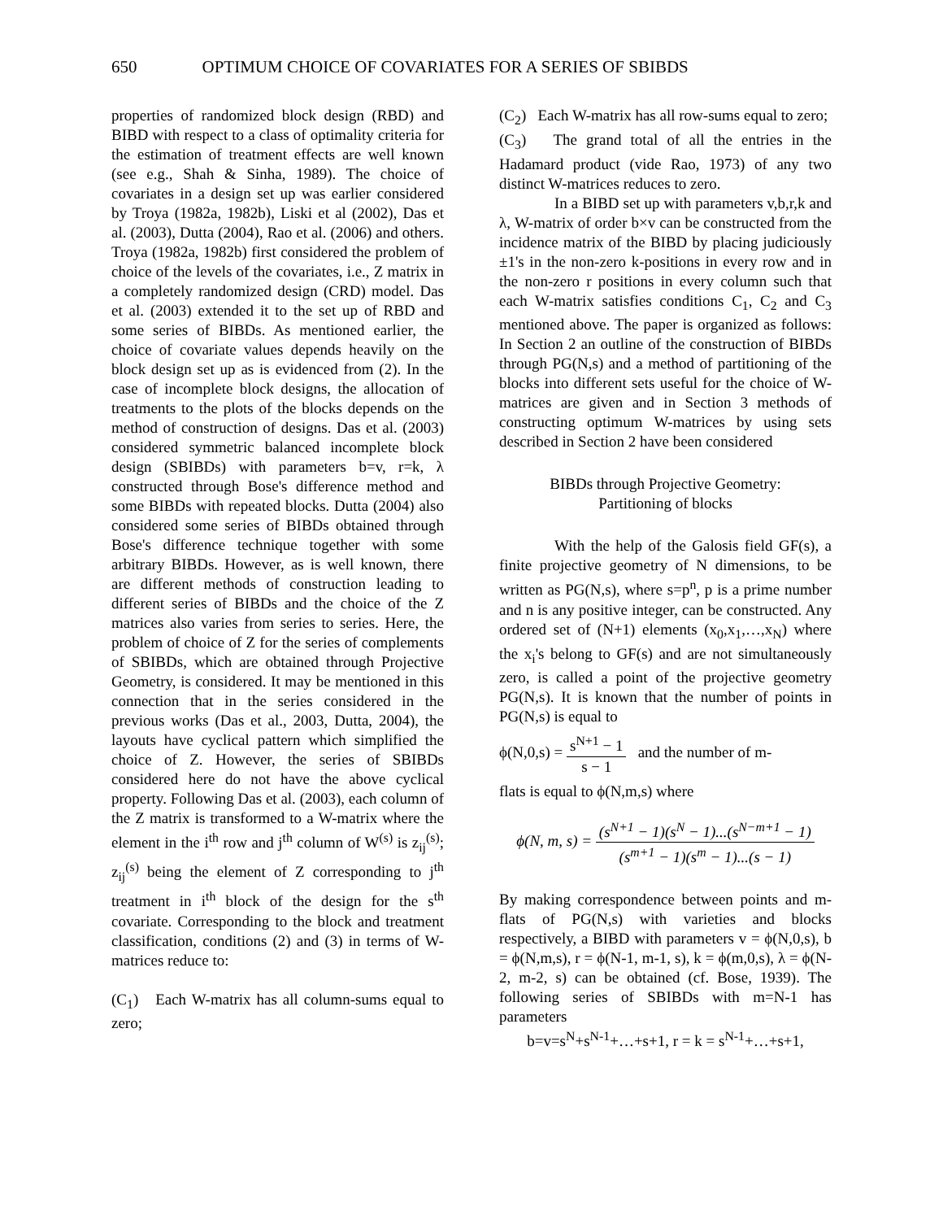650 OPTIMUM CHOICE OF COVARIATES FOR A SERIES OF SBIBDS
properties of randomized block design (RBD) and BIBD with respect to a class of optimality criteria for the estimation of treatment effects are well known (see e.g., Shah & Sinha, 1989). The choice of covariates in a design set up was earlier considered by Troya (1982a, 1982b), Liski et al (2002), Das et al. (2003), Dutta (2004), Rao et al. (2006) and others. Troya (1982a, 1982b) first considered the problem of choice of the levels of the covariates, i.e., Z matrix in a completely randomized design (CRD) model. Das et al. (2003) extended it to the set up of RBD and some series of BIBDs. As mentioned earlier, the choice of covariate values depends heavily on the block design set up as is evidenced from (2). In the case of incomplete block designs, the allocation of treatments to the plots of the blocks depends on the method of construction of designs. Das et al. (2003) considered symmetric balanced incomplete block design (SBIBDs) with parameters b=v, r=k, λ constructed through Bose's difference method and some BIBDs with repeated blocks. Dutta (2004) also considered some series of BIBDs obtained through Bose's difference technique together with some arbitrary BIBDs. However, as is well known, there are different methods of construction leading to different series of BIBDs and the choice of the Z matrices also varies from series to series. Here, the problem of choice of Z for the series of complements of SBIBDs, which are obtained through Projective Geometry, is considered. It may be mentioned in this connection that in the series considered in the previous works (Das et al., 2003, Dutta, 2004), the layouts have cyclical pattern which simplified the choice of Z. However, the series of SBIBDs considered here do not have the above cyclical property. Following Das et al. (2003), each column of the Z matrix is transformed to a W-matrix where the element in the i<sup>th</sup> row and j<sup>th</sup> column of W<sup>(s)</sup> is z<sub>ij</sub><sup>(s)</sup>; z<sub>ij</sub><sup>(s)</sup> being the element of Z corresponding to j<sup>th</sup> treatment in i<sup>th</sup> block of the design for the s<sup>th</sup> covariate. Corresponding to the block and treatment classification, conditions (2) and (3) in terms of W-matrices reduce to:
(C<sub>1</sub>) Each W-matrix has all column-sums equal to zero;
(C<sub>2</sub>) Each W-matrix has all row-sums equal to zero;
(C<sub>3</sub>) The grand total of all the entries in the Hadamard product (vide Rao, 1973) of any two distinct W-matrices reduces to zero.
In a BIBD set up with parameters v,b,r,k and λ, W-matrix of order b×v can be constructed from the incidence matrix of the BIBD by placing judiciously ±1's in the non-zero k-positions in every row and in the non-zero r positions in every column such that each W-matrix satisfies conditions C<sub>1</sub>, C<sub>2</sub> and C<sub>3</sub> mentioned above. The paper is organized as follows: In Section 2 an outline of the construction of BIBDs through PG(N,s) and a method of partitioning of the blocks into different sets useful for the choice of W-matrices are given and in Section 3 methods of constructing optimum W-matrices by using sets described in Section 2 have been considered
BIBDs through Projective Geometry:
Partitioning of blocks
With the help of the Galosis field GF(s), a finite projective geometry of N dimensions, to be written as PG(N,s), where s=p<sup>n</sup>, p is a prime number and n is any positive integer, can be constructed. Any ordered set of (N+1) elements (x<sub>0</sub>,x<sub>1</sub>,…,x<sub>N</sub>) where the x<sub>i</sub>'s belong to GF(s) and are not simultaneously zero, is called a point of the projective geometry PG(N,s). It is known that the number of points in PG(N,s) is equal to
ϕ(N,0,s) = s<sup>N+1</sup> − 1 s − 1 and the number of m-
flats is equal to ϕ(N,m,s) where
ϕ(N, m, s) = (s<sup>N+1</sup> − 1)(s<sup>N</sup> − 1)...(s<sup>N−m+1</sup> − 1) (s<sup>m+1</sup> − 1)(s<sup>m</sup> − 1)...(s − 1)
By making correspondence between points and m-flats of PG(N,s) with varieties and blocks respectively, a BIBD with parameters v = ϕ(N,0,s), b = ϕ(N,m,s), r = ϕ(N-1, m-1, s), k = ϕ(m,0,s), λ = ϕ(N-2, m-2, s) can be obtained (cf. Bose, 1939). The following series of SBIBDs with m=N-1 has parameters
b=v=s<sup>N</sup>+s<sup>N-1</sup>+…+s+1, r = k = s<sup>N-1</sup>+…+s+1,